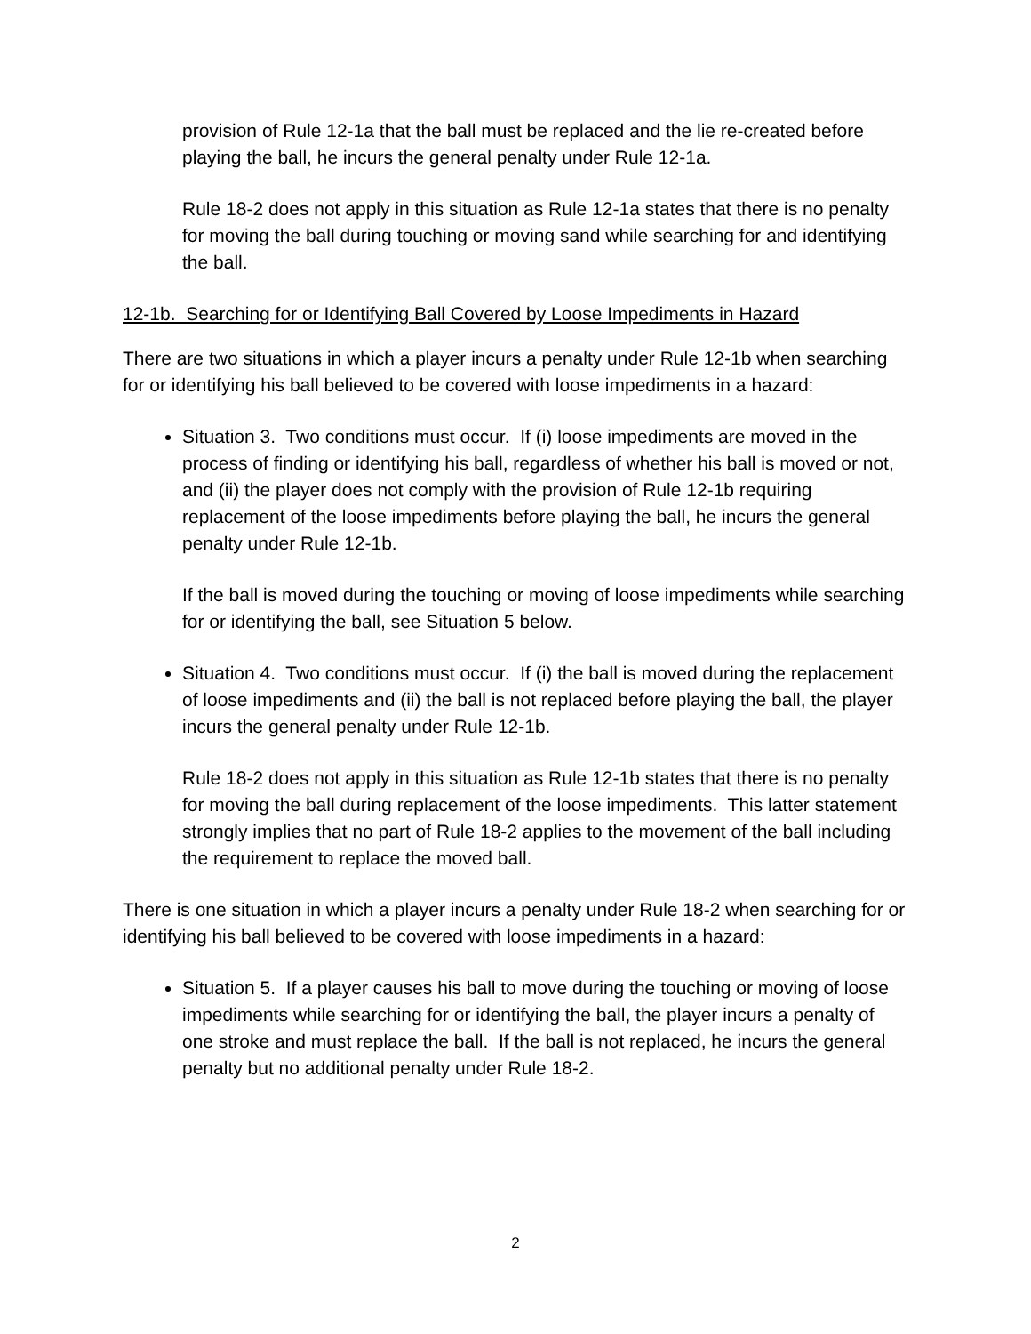provision of Rule 12-1a that the ball must be replaced and the lie re-created before playing the ball, he incurs the general penalty under Rule 12-1a.
Rule 18-2 does not apply in this situation as Rule 12-1a states that there is no penalty for moving the ball during touching or moving sand while searching for and identifying the ball.
12-1b. Searching for or Identifying Ball Covered by Loose Impediments in Hazard
There are two situations in which a player incurs a penalty under Rule 12-1b when searching for or identifying his ball believed to be covered with loose impediments in a hazard:
Situation 3. Two conditions must occur. If (i) loose impediments are moved in the process of finding or identifying his ball, regardless of whether his ball is moved or not, and (ii) the player does not comply with the provision of Rule 12-1b requiring replacement of the loose impediments before playing the ball, he incurs the general penalty under Rule 12-1b.
If the ball is moved during the touching or moving of loose impediments while searching for or identifying the ball, see Situation 5 below.
Situation 4. Two conditions must occur. If (i) the ball is moved during the replacement of loose impediments and (ii) the ball is not replaced before playing the ball, the player incurs the general penalty under Rule 12-1b.
Rule 18-2 does not apply in this situation as Rule 12-1b states that there is no penalty for moving the ball during replacement of the loose impediments. This latter statement strongly implies that no part of Rule 18-2 applies to the movement of the ball including the requirement to replace the moved ball.
There is one situation in which a player incurs a penalty under Rule 18-2 when searching for or identifying his ball believed to be covered with loose impediments in a hazard:
Situation 5. If a player causes his ball to move during the touching or moving of loose impediments while searching for or identifying the ball, the player incurs a penalty of one stroke and must replace the ball. If the ball is not replaced, he incurs the general penalty but no additional penalty under Rule 18-2.
2